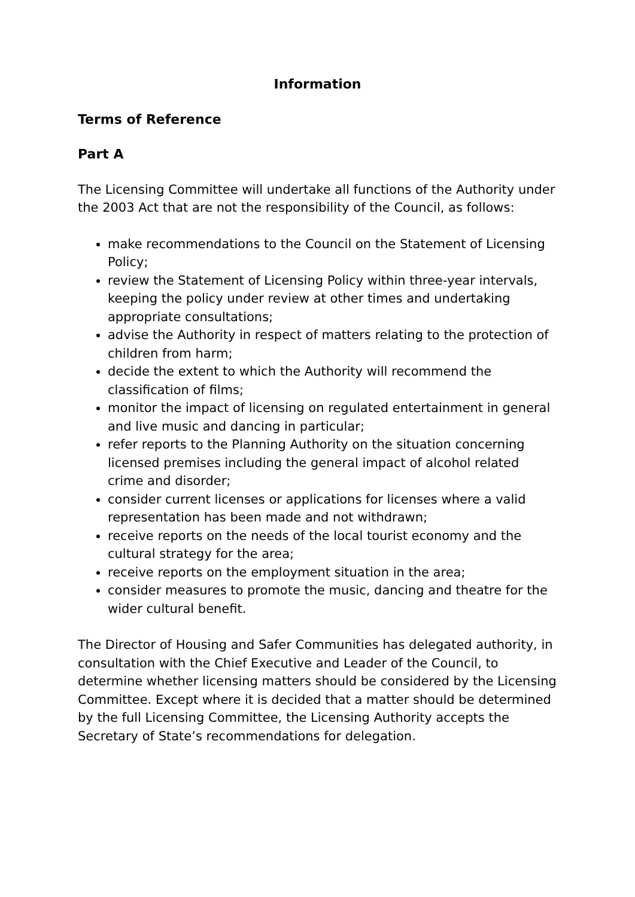Information
Terms of Reference
Part A
The Licensing Committee will undertake all functions of the Authority under the 2003 Act that are not the responsibility of the Council, as follows:
make recommendations to the Council on the Statement of Licensing Policy;
review the Statement of Licensing Policy within three-year intervals, keeping the policy under review at other times and undertaking appropriate consultations;
advise the Authority in respect of matters relating to the protection of children from harm;
decide the extent to which the Authority will recommend the classification of films;
monitor the impact of licensing on regulated entertainment in general and live music and dancing in particular;
refer reports to the Planning Authority on the situation concerning licensed premises including the general impact of alcohol related crime and disorder;
consider current licenses or applications for licenses where a valid representation has been made and not withdrawn;
receive reports on the needs of the local tourist economy and the cultural strategy for the area;
receive reports on the employment situation in the area;
consider measures to promote the music, dancing and theatre for the wider cultural benefit.
The Director of Housing and Safer Communities has delegated authority, in consultation with the Chief Executive and Leader of the Council, to determine whether licensing matters should be considered by the Licensing Committee. Except where it is decided that a matter should be determined by the full Licensing Committee, the Licensing Authority accepts the Secretary of State’s recommendations for delegation.